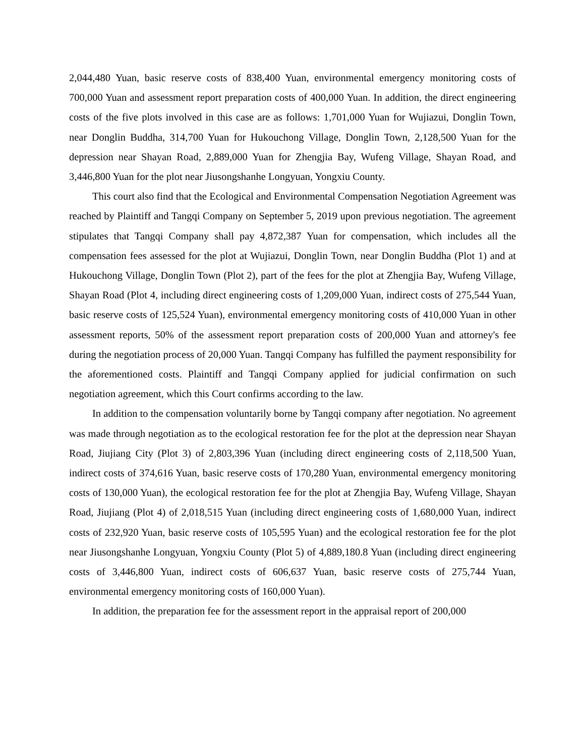2,044,480 Yuan, basic reserve costs of 838,400 Yuan, environmental emergency monitoring costs of 700,000 Yuan and assessment report preparation costs of 400,000 Yuan. In addition, the direct engineering costs of the five plots involved in this case are as follows: 1,701,000 Yuan for Wujiazui, Donglin Town, near Donglin Buddha, 314,700 Yuan for Hukouchong Village, Donglin Town, 2,128,500 Yuan for the depression near Shayan Road, 2,889,000 Yuan for Zhengjia Bay, Wufeng Village, Shayan Road, and 3,446,800 Yuan for the plot near Jiusongshanhe Longyuan, Yongxiu County.
This court also find that the Ecological and Environmental Compensation Negotiation Agreement was reached by Plaintiff and Tangqi Company on September 5, 2019 upon previous negotiation. The agreement stipulates that Tangqi Company shall pay 4,872,387 Yuan for compensation, which includes all the compensation fees assessed for the plot at Wujiazui, Donglin Town, near Donglin Buddha (Plot 1) and at Hukouchong Village, Donglin Town (Plot 2), part of the fees for the plot at Zhengjia Bay, Wufeng Village, Shayan Road (Plot 4, including direct engineering costs of 1,209,000 Yuan, indirect costs of 275,544 Yuan, basic reserve costs of 125,524 Yuan), environmental emergency monitoring costs of 410,000 Yuan in other assessment reports, 50% of the assessment report preparation costs of 200,000 Yuan and attorney's fee during the negotiation process of 20,000 Yuan. Tangqi Company has fulfilled the payment responsibility for the aforementioned costs. Plaintiff and Tangqi Company applied for judicial confirmation on such negotiation agreement, which this Court confirms according to the law.
In addition to the compensation voluntarily borne by Tangqi company after negotiation. No agreement was made through negotiation as to the ecological restoration fee for the plot at the depression near Shayan Road, Jiujiang City (Plot 3) of 2,803,396 Yuan (including direct engineering costs of 2,118,500 Yuan, indirect costs of 374,616 Yuan, basic reserve costs of 170,280 Yuan, environmental emergency monitoring costs of 130,000 Yuan), the ecological restoration fee for the plot at Zhengjia Bay, Wufeng Village, Shayan Road, Jiujiang (Plot 4) of 2,018,515 Yuan (including direct engineering costs of 1,680,000 Yuan, indirect costs of 232,920 Yuan, basic reserve costs of 105,595 Yuan) and the ecological restoration fee for the plot near Jiusongshanhe Longyuan, Yongxiu County (Plot 5) of 4,889,180.8 Yuan (including direct engineering costs of 3,446,800 Yuan, indirect costs of 606,637 Yuan, basic reserve costs of 275,744 Yuan, environmental emergency monitoring costs of 160,000 Yuan).
In addition, the preparation fee for the assessment report in the appraisal report of 200,000